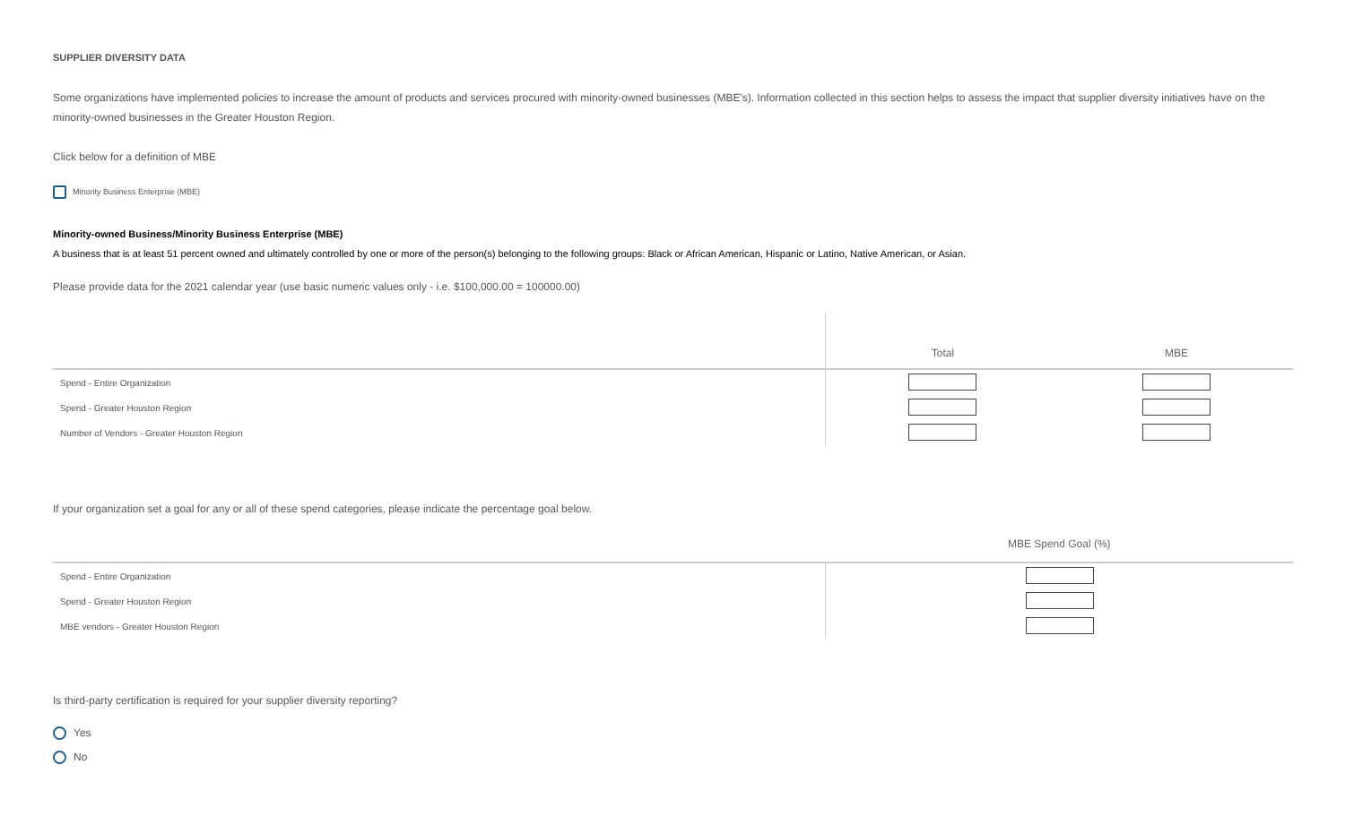SUPPLIER DIVERSITY DATA
Some organizations have implemented policies to increase the amount of products and services procured with minority-owned businesses (MBE's). Information collected in this section helps to assess the impact that supplier diversity initiatives have on the minority-owned businesses in the Greater Houston Region.
Click below for a definition of MBE
Minority Business Enterprise (MBE)
Minority-owned Business/Minority Business Enterprise (MBE)
A business that is at least 51 percent owned and ultimately controlled by one or more of the person(s) belonging to the following groups: Black or African American, Hispanic or Latino, Native American, or Asian.
Please provide data for the 2021 calendar year (use basic numeric values only - i.e. $100,000.00 = 100000.00)
| | Total | MBE |
| --- | --- | --- |
| Spend - Entire Organization | | |
| Spend - Greater Houston Region | | |
| Number of Vendors - Greater Houston Region | | |
If your organization set a goal for any or all of these spend categories, please indicate the percentage goal below.
| | MBE Spend Goal (%) |
| --- | --- |
| Spend - Entire Organization | |
| Spend - Greater Houston Region | |
| MBE vendors - Greater Houston Region | |
Is third-party certification is required for your supplier diversity reporting?
Yes
No